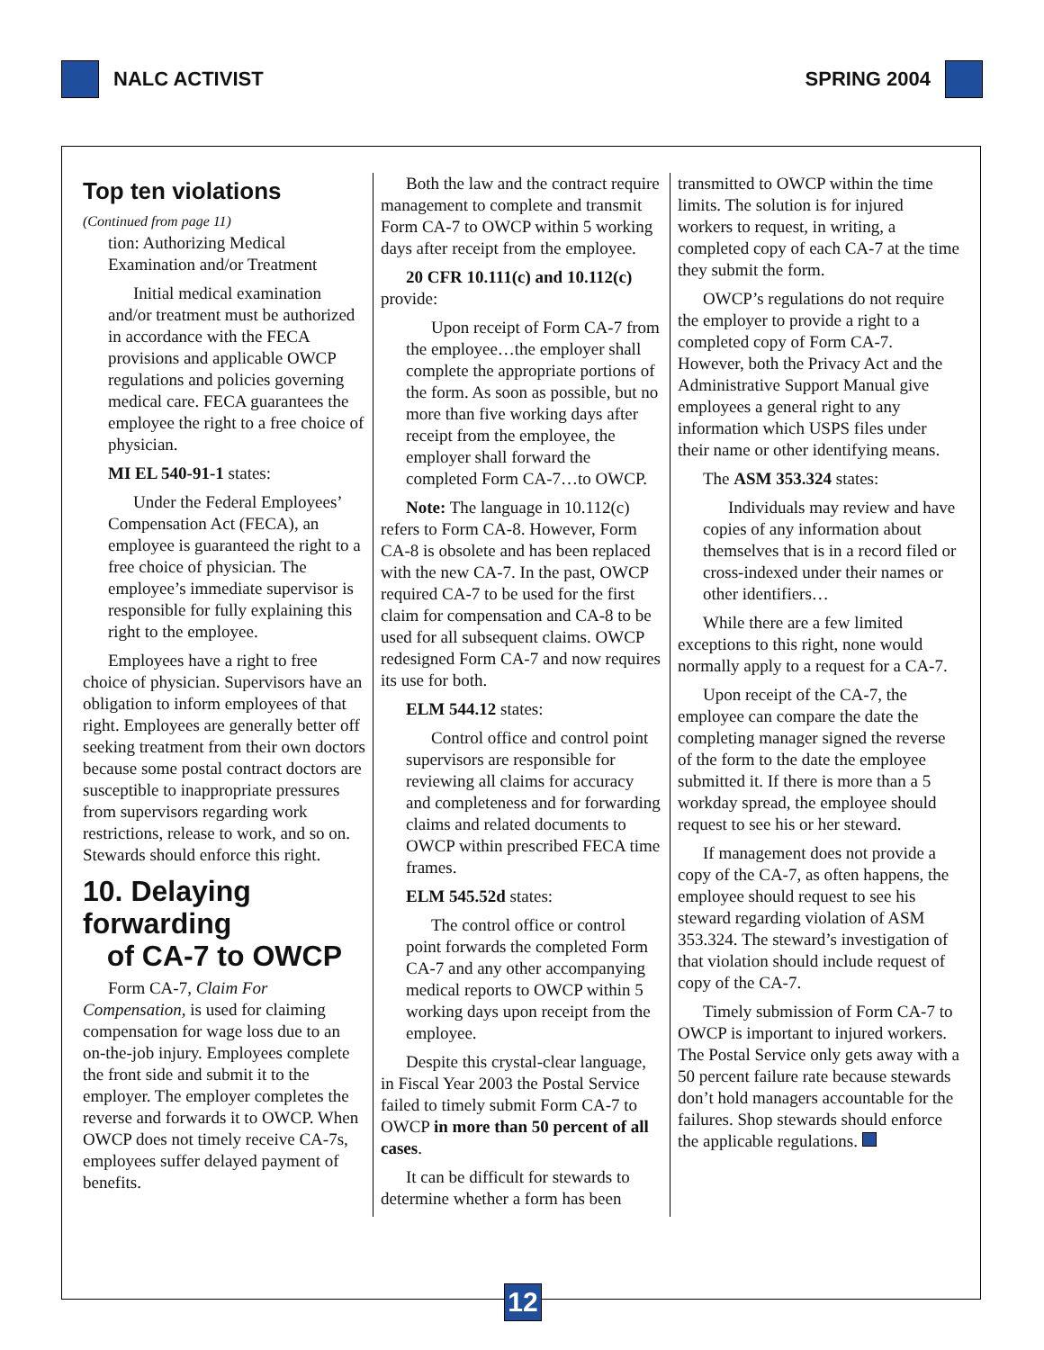NALC ACTIVIST SPRING 2004
Top ten violations
(Continued from page 11)
tion: Authorizing Medical Examination and/or Treatment
Initial medical examination and/or treatment must be authorized in accordance with the FECA provisions and applicable OWCP regulations and policies governing medical care. FECA guarantees the employee the right to a free choice of physician.
MI EL 540-91-1 states:
Under the Federal Employees’ Compensation Act (FECA), an employee is guaranteed the right to a free choice of physician. The employee’s immediate supervisor is responsible for fully explaining this right to the employee.
Employees have a right to free choice of physician. Supervisors have an obligation to inform employees of that right. Employees are generally better off seeking treatment from their own doctors because some postal contract doctors are susceptible to inappropriate pressures from supervisors regarding work restrictions, release to work, and so on. Stewards should enforce this right.
10. Delaying forwarding
of CA-7 to OWCP
Form CA-7, Claim For Compensation, is used for claiming compensation for wage loss due to an on-the-job injury. Employees complete the front side and submit it to the employer. The employer completes the reverse and forwards it to OWCP. When OWCP does not timely receive CA-7s, employees suffer delayed payment of benefits.
Both the law and the contract require management to complete and transmit Form CA-7 to OWCP within 5 working days after receipt from the employee.
20 CFR 10.111(c) and 10.112(c) provide:
Upon receipt of Form CA-7 from the employee…the employer shall complete the appropriate portions of the form. As soon as possible, but no more than five working days after receipt from the employee, the employer shall forward the completed Form CA-7…to OWCP.
Note: The language in 10.112(c) refers to Form CA-8. However, Form CA-8 is obsolete and has been replaced with the new CA-7. In the past, OWCP required CA-7 to be used for the first claim for compensation and CA-8 to be used for all subsequent claims. OWCP redesigned Form CA-7 and now requires its use for both.
ELM 544.12 states:
Control office and control point supervisors are responsible for reviewing all claims for accuracy and completeness and for forwarding claims and related documents to OWCP within prescribed FECA time frames.
ELM 545.52d states:
The control office or control point forwards the completed Form CA-7 and any other accompanying medical reports to OWCP within 5 working days upon receipt from the employee.
Despite this crystal-clear language, in Fiscal Year 2003 the Postal Service failed to timely submit Form CA-7 to OWCP in more than 50 percent of all cases.
It can be difficult for stewards to determine whether a form has been
transmitted to OWCP within the time limits. The solution is for injured workers to request, in writing, a completed copy of each CA-7 at the time they submit the form.
OWCP’s regulations do not require the employer to provide a right to a completed copy of Form CA-7. However, both the Privacy Act and the Administrative Support Manual give employees a general right to any information which USPS files under their name or other identifying means.
The ASM 353.324 states:
Individuals may review and have copies of any information about themselves that is in a record filed or cross-indexed under their names or other identifiers…
While there are a few limited exceptions to this right, none would normally apply to a request for a CA-7.
Upon receipt of the CA-7, the employee can compare the date the completing manager signed the reverse of the form to the date the employee submitted it. If there is more than a 5 workday spread, the employee should request to see his or her steward.
If management does not provide a copy of the CA-7, as often happens, the employee should request to see his steward regarding violation of ASM 353.324. The steward’s investigation of that violation should include request of copy of the CA-7.
Timely submission of Form CA-7 to OWCP is important to injured workers. The Postal Service only gets away with a 50 percent failure rate because stewards don’t hold managers accountable for the failures. Shop stewards should enforce the applicable regulations.
12